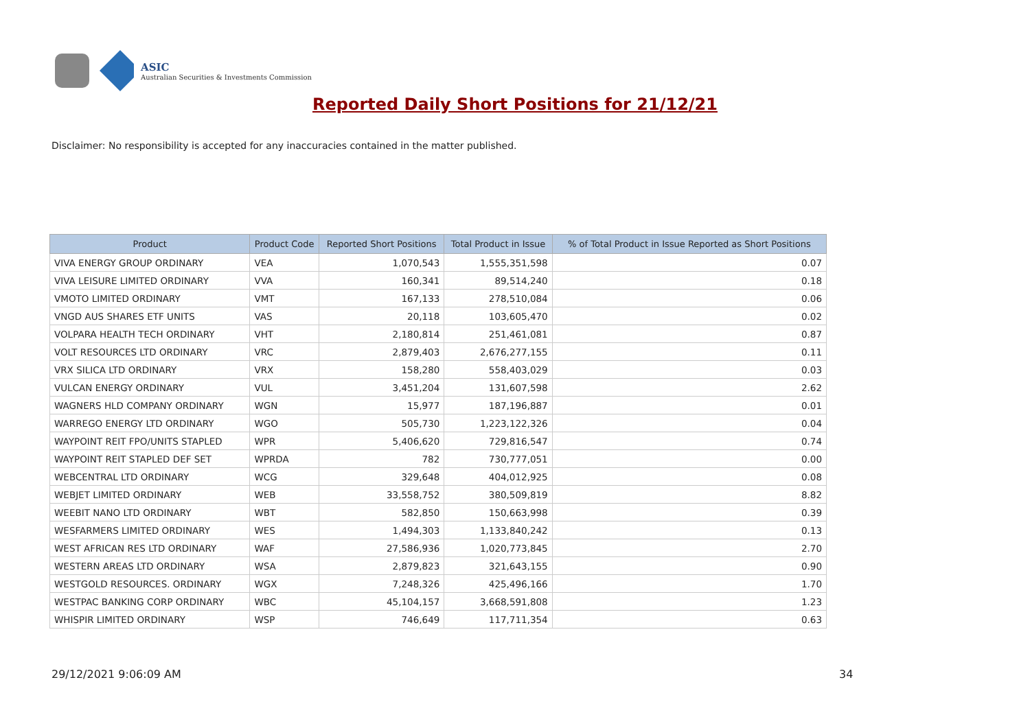ASIC
Australian Securities & Investments Commission
Reported Daily Short Positions for 21/12/21
Disclaimer: No responsibility is accepted for any inaccuracies contained in the matter published.
| Product | Product Code | Reported Short Positions | Total Product in Issue | % of Total Product in Issue Reported as Short Positions |
| --- | --- | --- | --- | --- |
| VIVA ENERGY GROUP ORDINARY | VEA | 1,070,543 | 1,555,351,598 | 0.07 |
| VIVA LEISURE LIMITED ORDINARY | VVA | 160,341 | 89,514,240 | 0.18 |
| VMOTO LIMITED ORDINARY | VMT | 167,133 | 278,510,084 | 0.06 |
| VNGD AUS SHARES ETF UNITS | VAS | 20,118 | 103,605,470 | 0.02 |
| VOLPARA HEALTH TECH ORDINARY | VHT | 2,180,814 | 251,461,081 | 0.87 |
| VOLT RESOURCES LTD ORDINARY | VRC | 2,879,403 | 2,676,277,155 | 0.11 |
| VRX SILICA LTD ORDINARY | VRX | 158,280 | 558,403,029 | 0.03 |
| VULCAN ENERGY ORDINARY | VUL | 3,451,204 | 131,607,598 | 2.62 |
| WAGNERS HLD COMPANY ORDINARY | WGN | 15,977 | 187,196,887 | 0.01 |
| WARREGO ENERGY LTD ORDINARY | WGO | 505,730 | 1,223,122,326 | 0.04 |
| WAYPOINT REIT FPO/UNITS STAPLED | WPR | 5,406,620 | 729,816,547 | 0.74 |
| WAYPOINT REIT STAPLED DEF SET | WPRDA | 782 | 730,777,051 | 0.00 |
| WEBCENTRAL LTD ORDINARY | WCG | 329,648 | 404,012,925 | 0.08 |
| WEBJET LIMITED ORDINARY | WEB | 33,558,752 | 380,509,819 | 8.82 |
| WEEBIT NANO LTD ORDINARY | WBT | 582,850 | 150,663,998 | 0.39 |
| WESFARMERS LIMITED ORDINARY | WES | 1,494,303 | 1,133,840,242 | 0.13 |
| WEST AFRICAN RES LTD ORDINARY | WAF | 27,586,936 | 1,020,773,845 | 2.70 |
| WESTERN AREAS LTD ORDINARY | WSA | 2,879,823 | 321,643,155 | 0.90 |
| WESTGOLD RESOURCES. ORDINARY | WGX | 7,248,326 | 425,496,166 | 1.70 |
| WESTPAC BANKING CORP ORDINARY | WBC | 45,104,157 | 3,668,591,808 | 1.23 |
| WHISPIR LIMITED ORDINARY | WSP | 746,649 | 117,711,354 | 0.63 |
29/12/2021 9:06:09 AM 34